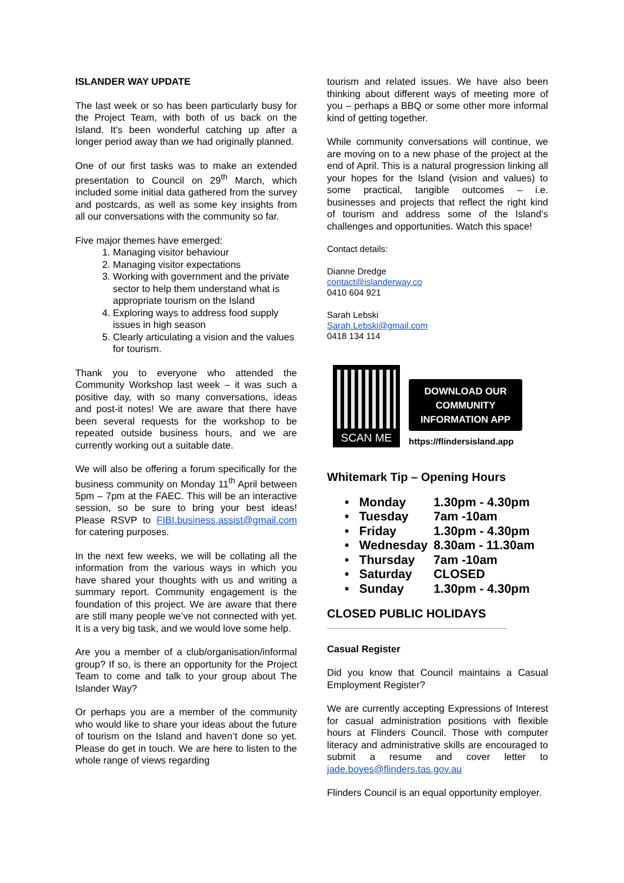ISLANDER WAY UPDATE
The last week or so has been particularly busy for the Project Team, with both of us back on the Island. It’s been wonderful catching up after a longer period away than we had originally planned.
One of our first tasks was to make an extended presentation to Council on 29<sup>th</sup> March, which included some initial data gathered from the survey and postcards, as well as some key insights from all our conversations with the community so far.
Five major themes have emerged:
1. Managing visitor behaviour
2. Managing visitor expectations
3. Working with government and the private sector to help them understand what is appropriate tourism on the Island
4. Exploring ways to address food supply issues in high season
5. Clearly articulating a vision and the values for tourism.
Thank you to everyone who attended the Community Workshop last week – it was such a positive day, with so many conversations, ideas and post-it notes! We are aware that there have been several requests for the workshop to be repeated outside business hours, and we are currently working out a suitable date.
We will also be offering a forum specifically for the business community on Monday 11<sup>th</sup> April between 5pm – 7pm at the FAEC. This will be an interactive session, so be sure to bring your best ideas! Please RSVP to FIBI.business.assist@gmail.com for catering purposes.
In the next few weeks, we will be collating all the information from the various ways in which you have shared your thoughts with us and writing a summary report. Community engagement is the foundation of this project. We are aware that there are still many people we’ve not connected with yet. It is a very big task, and we would love some help.
Are you a member of a club/organisation/informal group? If so, is there an opportunity for the Project Team to come and talk to your group about The Islander Way?
Or perhaps you are a member of the community who would like to share your ideas about the future of tourism on the Island and haven’t done so yet. Please do get in touch. We are here to listen to the whole range of views regarding
tourism and related issues. We have also been thinking about different ways of meeting more of you – perhaps a BBQ or some other more informal kind of getting together.
While community conversations will continue, we are moving on to a new phase of the project at the end of April. This is a natural progression linking all your hopes for the Island (vision and values) to some practical, tangible outcomes – i.e. businesses and projects that reflect the right kind of tourism and address some of the Island’s challenges and opportunities. Watch this space!
Contact details:
Dianne Dredge
contact@islanderway.co
0410 604 921
Sarah Lebski
Sarah.Lebski@gmail.com
0418 134 114
SCAN ME
DOWNLOAD OUR
COMMUNITY
INFORMATION APP
https://flindersisland.app
Whitemark Tip – Opening Hours
| • Monday | 1.30pm - 4.30pm |
| • Tuesday | 7am -10am |
| • Friday | 1.30pm - 4.30pm |
| • Wednesday | 8.30am - 11.30am |
| • Thursday | 7am -10am |
| • Saturday | CLOSED |
| • Sunday | 1.30pm - 4.30pm |
CLOSED PUBLIC HOLIDAYS
Casual Register
Did you know that Council maintains a Casual Employment Register?
We are currently accepting Expressions of Interest for casual administration positions with flexible hours at Flinders Council. Those with computer literacy and administrative skills are encouraged to submit a resume and cover letter to jade.boyes@flinders.tas.gov.au
Flinders Council is an equal opportunity employer.